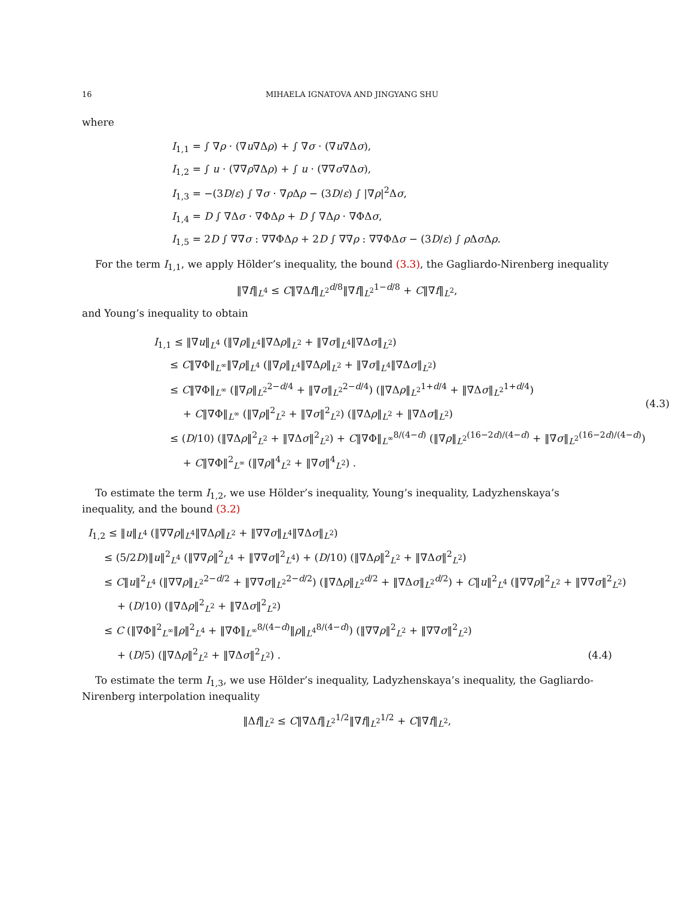16 MIHAELA IGNATOVA AND JINGYANG SHU
where
I<sub>1,1</sub> = ∫ ∇ρ · (∇u∇Δρ) + ∫ ∇σ · (∇u∇Δσ),
I<sub>1,2</sub> = ∫ u · (∇∇ρ∇Δρ) + ∫ u · (∇∇σ∇Δσ),
I<sub>1,3</sub> = −(3D/ε) ∫ ∇σ · ∇ρ Δρ − (3D/ε) ∫ |∇ρ|<sup>2</sup>Δσ,
I<sub>1,4</sub> = D ∫ ∇Δσ · ∇ΦΔρ + D ∫ ∇Δρ · ∇ΦΔσ,
I<sub>1,5</sub> = 2D ∫ ∇∇σ : ∇∇ΦΔρ + 2D ∫ ∇∇ρ : ∇∇ΦΔσ − (3D/ε) ∫ ρ Δσ Δρ.
For the term I<sub>1,1</sub>, we apply Hölder’s inequality, the bound (3.3), the Gagliardo-Nirenberg inequality
‖∇f‖<sub>L<sup>4</sup></sub> ≤ C‖∇Δf‖<sub>L<sup>2</sup></sub><sup>d/8</sup>‖∇f‖<sub>L<sup>2</sup></sub><sup>1−d/8</sup> + C‖∇f‖<sub>L<sup>2</sup></sub>,
and Young’s inequality to obtain
I<sub>1,1</sub> ≤ ‖∇u‖<sub>L<sup>4</sup></sub> (‖∇ρ‖<sub>L<sup>4</sup></sub>‖∇Δρ‖<sub>L<sup>2</sup></sub> + ‖∇σ‖<sub>L<sup>4</sup></sub>‖∇Δσ‖<sub>L<sup>2</sup></sub>)
≤ C‖∇Φ‖<sub>L<sup>∞</sup></sub>‖∇ρ‖<sub>L<sup>4</sup></sub> (‖∇ρ‖<sub>L<sup>4</sup></sub>‖∇Δρ‖<sub>L<sup>2</sup></sub> + ‖∇σ‖<sub>L<sup>4</sup></sub>‖∇Δσ‖<sub>L<sup>2</sup></sub>)
≤ C‖∇Φ‖<sub>L<sup>∞</sup></sub> (‖∇ρ‖<sub>L<sup>2</sup></sub><sup>2−d/4</sup> + ‖∇σ‖<sub>L<sup>2</sup></sub><sup>2−d/4</sup>) (‖∇Δρ‖<sub>L<sup>2</sup></sub><sup>1+d/4</sup> + ‖∇Δσ‖<sub>L<sup>2</sup></sub><sup>1+d/4</sup>)
+ C‖∇Φ‖<sub>L<sup>∞</sup></sub> (‖∇ρ‖<sup>2</sup><sub>L<sup>2</sup></sub> + ‖∇σ‖<sup>2</sup><sub>L<sup>2</sup></sub>) (‖∇Δρ‖<sub>L<sup>2</sup></sub> + ‖∇Δσ‖<sub>L<sup>2</sup></sub>)
≤ (D/10) (‖∇Δρ‖<sup>2</sup><sub>L<sup>2</sup></sub> + ‖∇Δσ‖<sup>2</sup><sub>L<sup>2</sup></sub>) + C‖∇Φ‖<sub>L<sup>∞</sup></sub><sup>8/(4−d)</sup> (‖∇ρ‖<sub>L<sup>2</sup></sub><sup>(16−2d)/(4−d)</sup> + ‖∇σ‖<sub>L<sup>2</sup></sub><sup>(16−2d)/(4−d)</sup>)
+ C‖∇Φ‖<sup>2</sup><sub>L<sup>∞</sup></sub> (‖∇ρ‖<sup>4</sup><sub>L<sup>2</sup></sub> + ‖∇σ‖<sup>4</sup><sub>L<sup>2</sup></sub>) .
(4.3)
To estimate the term I<sub>1,2</sub>, we use Hölder’s inequality, Young’s inequality, Ladyzhenskaya’s inequality, and the bound (3.2)
I<sub>1,2</sub> ≤ ‖u‖<sub>L<sup>4</sup></sub> (‖∇∇ρ‖<sub>L<sup>4</sup></sub>‖∇Δρ‖<sub>L<sup>2</sup></sub> + ‖∇∇σ‖<sub>L<sup>4</sup></sub>‖∇Δσ‖<sub>L<sup>2</sup></sub>)
≤ (5/2D)‖u‖<sup>2</sup><sub>L<sup>4</sup></sub> (‖∇∇ρ‖<sup>2</sup><sub>L<sup>4</sup></sub> + ‖∇∇σ‖<sup>2</sup><sub>L<sup>4</sup></sub>) + (D/10) (‖∇Δρ‖<sup>2</sup><sub>L<sup>2</sup></sub> + ‖∇Δσ‖<sup>2</sup><sub>L<sup>2</sup></sub>)
≤ C‖u‖<sup>2</sup><sub>L<sup>4</sup></sub> (‖∇∇ρ‖<sub>L<sup>2</sup></sub><sup>2−d/2</sup> + ‖∇∇σ‖<sub>L<sup>2</sup></sub><sup>2−d/2</sup>) (‖∇Δρ‖<sub>L<sup>2</sup></sub><sup>d/2</sup> + ‖∇Δσ‖<sub>L<sup>2</sup></sub><sup>d/2</sup>) + C‖u‖<sup>2</sup><sub>L<sup>4</sup></sub> (‖∇∇ρ‖<sup>2</sup><sub>L<sup>2</sup></sub> + ‖∇∇σ‖<sup>2</sup><sub>L<sup>2</sup></sub>)
+ (D/10) (‖∇Δρ‖<sup>2</sup><sub>L<sup>2</sup></sub> + ‖∇Δσ‖<sup>2</sup><sub>L<sup>2</sup></sub>)
≤ C (‖∇Φ‖<sup>2</sup><sub>L<sup>∞</sup></sub>‖ρ‖<sup>2</sup><sub>L<sup>4</sup></sub> + ‖∇Φ‖<sub>L<sup>∞</sup></sub><sup>8/(4−d)</sup>‖ρ‖<sub>L<sup>4</sup></sub><sup>8/(4−d)</sup>) (‖∇∇ρ‖<sup>2</sup><sub>L<sup>2</sup></sub> + ‖∇∇σ‖<sup>2</sup><sub>L<sup>2</sup></sub>)
+ (D/5) (‖∇Δρ‖<sup>2</sup><sub>L<sup>2</sup></sub> + ‖∇Δσ‖<sup>2</sup><sub>L<sup>2</sup></sub>) . (4.4)
To estimate the term I<sub>1,3</sub>, we use Hölder’s inequality, Ladyzhenskaya’s inequality, the Gagliardo-Nirenberg interpolation inequality
‖Δf‖<sub>L<sup>2</sup></sub> ≤ C‖∇Δf‖<sub>L<sup>2</sup></sub><sup>1/2</sup>‖∇f‖<sub>L<sup>2</sup></sub><sup>1/2</sup> + C‖∇f‖<sub>L<sup>2</sup></sub>,